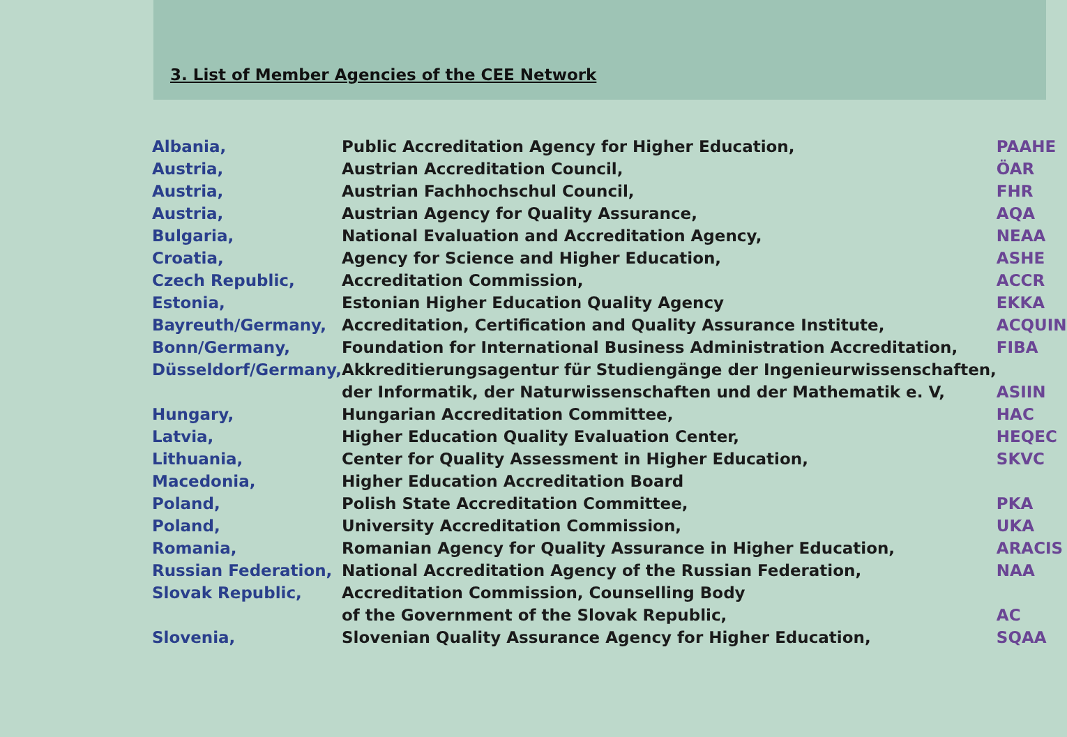3. List of Member Agencies of the CEE Network
| Albania, | Public Accreditation Agency for Higher Education, | PAAHE |
| Austria, | Austrian Accreditation Council, | ÖAR |
| Austria, | Austrian Fachhochschul Council, | FHR |
| Austria, | Austrian Agency for Quality Assurance, | AQA |
| Bulgaria, | National Evaluation and Accreditation Agency, | NEAA |
| Croatia, | Agency for Science and Higher Education, | ASHE |
| Czech Republic, | Accreditation Commission, | ACCR |
| Estonia, | Estonian Higher Education Quality Agency | EKKA |
| Bayreuth/Germany, | Accreditation, Certification and Quality Assurance Institute, | ACQUIN |
| Bonn/Germany, | Foundation for International Business Administration Accreditation, | FIBA |
| Düsseldorf/Germany, | Akkreditierungsagentur für Studiengänge der Ingenieurwissenschaften, | |
| | der Informatik, der Naturwissenschaften und der Mathematik e. V, | ASIIN |
| Hungary, | Hungarian Accreditation Committee, | HAC |
| Latvia, | Higher Education Quality Evaluation Center, | HEQEC |
| Lithuania, | Center for Quality Assessment in Higher Education, | SKVC |
| Macedonia, | Higher Education Accreditation Board | |
| Poland, | Polish State Accreditation Committee, | PKA |
| Poland, | University Accreditation Commission, | UKA |
| Romania, | Romanian Agency for Quality Assurance in Higher Education, | ARACIS |
| Russian Federation, | National Accreditation Agency of the Russian Federation, | NAA |
| Slovak Republic, | Accreditation Commission, Counselling Body | |
| | of the Government of the Slovak Republic, | AC |
| Slovenia, | Slovenian Quality Assurance Agency for Higher Education, | SQAA |